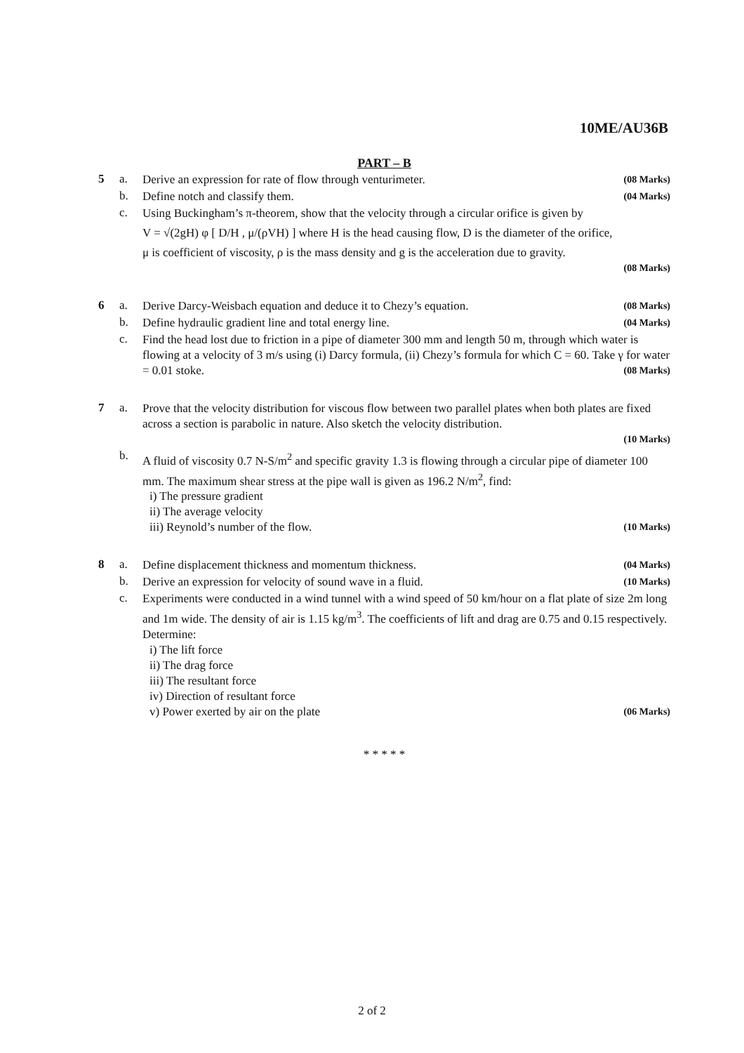10ME/AU36B
PART – B
5 a.
Derive an expression for rate of flow through venturimeter. (08 Marks)
b.
Define notch and classify them. (04 Marks)
c.
Using Buckingham’s π-theorem, show that the velocity through a circular orifice is given by
V = √(2gH) φ [ D/H , μ/(ρVH) ] where H is the head causing flow, D is the diameter of the orifice,
μ is coefficient of viscosity, ρ is the mass density and g is the acceleration due to gravity.
(08 Marks)
6 a.
Derive Darcy-Weisbach equation and deduce it to Chezy’s equation. (08 Marks)
b.
Define hydraulic gradient line and total energy line. (04 Marks)
c.
Find the head lost due to friction in a pipe of diameter 300 mm and length 50 m, through which water is flowing at a velocity of 3 m/s using (i) Darcy formula, (ii) Chezy’s formula for which C = 60. Take γ for water = 0.01 stoke. (08 Marks)
7 a.
Prove that the velocity distribution for viscous flow between two parallel plates when both plates are fixed across a section is parabolic in nature. Also sketch the velocity distribution.
(10 Marks)
b.
A fluid of viscosity 0.7 N-S/m<sup>2</sup> and specific gravity 1.3 is flowing through a circular pipe of diameter 100 mm. The maximum shear stress at the pipe wall is given as 196.2 N/m<sup>2</sup>, find:
i) The pressure gradient
ii) The average velocity
iii) Reynold’s number of the flow. (10 Marks)
8 a.
Define displacement thickness and momentum thickness. (04 Marks)
b.
Derive an expression for velocity of sound wave in a fluid. (10 Marks)
c.
Experiments were conducted in a wind tunnel with a wind speed of 50 km/hour on a flat plate of size 2m long and 1m wide. The density of air is 1.15 kg/m<sup>3</sup>. The coefficients of lift and drag are 0.75 and 0.15 respectively. Determine:
i) The lift force
ii) The drag force
iii) The resultant force
iv) Direction of resultant force
v) Power exerted by air on the plate (06 Marks)
* * * * *
2 of 2